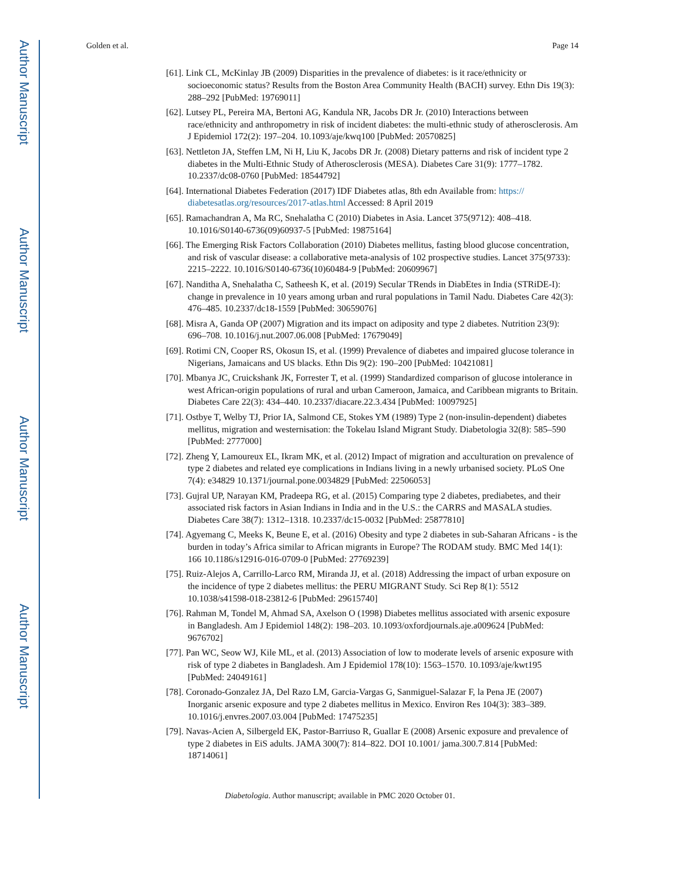Author Manuscript
Author Manuscript
Author Manuscript
Author Manuscript
Golden et al. Page 14
[61]. Link CL, McKinlay JB (2009) Disparities in the prevalence of diabetes: is it race/ethnicity or socioeconomic status? Results from the Boston Area Community Health (BACH) survey. Ethn Dis 19(3): 288–292 [PubMed: 19769011]
[62]. Lutsey PL, Pereira MA, Bertoni AG, Kandula NR, Jacobs DR Jr. (2010) Interactions between race/ethnicity and anthropometry in risk of incident diabetes: the multi-ethnic study of atherosclerosis. Am J Epidemiol 172(2): 197–204. 10.1093/aje/kwq100 [PubMed: 20570825]
[63]. Nettleton JA, Steffen LM, Ni H, Liu K, Jacobs DR Jr. (2008) Dietary patterns and risk of incident type 2 diabetes in the Multi-Ethnic Study of Atherosclerosis (MESA). Diabetes Care 31(9): 1777–1782. 10.2337/dc08-0760 [PubMed: 18544792]
[64]. International Diabetes Federation (2017) IDF Diabetes atlas, 8th edn Available from: https:// diabetesatlas.org/resources/2017-atlas.html Accessed: 8 April 2019
[65]. Ramachandran A, Ma RC, Snehalatha C (2010) Diabetes in Asia. Lancet 375(9712): 408–418. 10.1016/S0140-6736(09)60937-5 [PubMed: 19875164]
[66]. The Emerging Risk Factors Collaboration (2010) Diabetes mellitus, fasting blood glucose concentration, and risk of vascular disease: a collaborative meta-analysis of 102 prospective studies. Lancet 375(9733): 2215–2222. 10.1016/S0140-6736(10)60484-9 [PubMed: 20609967]
[67]. Nanditha A, Snehalatha C, Satheesh K, et al. (2019) Secular TRends in DiabEtes in India (STRiDE-I): change in prevalence in 10 years among urban and rural populations in Tamil Nadu. Diabetes Care 42(3): 476–485. 10.2337/dc18-1559 [PubMed: 30659076]
[68]. Misra A, Ganda OP (2007) Migration and its impact on adiposity and type 2 diabetes. Nutrition 23(9): 696–708. 10.1016/j.nut.2007.06.008 [PubMed: 17679049]
[69]. Rotimi CN, Cooper RS, Okosun IS, et al. (1999) Prevalence of diabetes and impaired glucose tolerance in Nigerians, Jamaicans and US blacks. Ethn Dis 9(2): 190–200 [PubMed: 10421081]
[70]. Mbanya JC, Cruickshank JK, Forrester T, et al. (1999) Standardized comparison of glucose intolerance in west African-origin populations of rural and urban Cameroon, Jamaica, and Caribbean migrants to Britain. Diabetes Care 22(3): 434–440. 10.2337/diacare.22.3.434 [PubMed: 10097925]
[71]. Ostbye T, Welby TJ, Prior IA, Salmond CE, Stokes YM (1989) Type 2 (non-insulin-dependent) diabetes mellitus, migration and westernisation: the Tokelau Island Migrant Study. Diabetologia 32(8): 585–590 [PubMed: 2777000]
[72]. Zheng Y, Lamoureux EL, Ikram MK, et al. (2012) Impact of migration and acculturation on prevalence of type 2 diabetes and related eye complications in Indians living in a newly urbanised society. PLoS One 7(4): e34829 10.1371/journal.pone.0034829 [PubMed: 22506053]
[73]. Gujral UP, Narayan KM, Pradeepa RG, et al. (2015) Comparing type 2 diabetes, prediabetes, and their associated risk factors in Asian Indians in India and in the U.S.: the CARRS and MASALA studies. Diabetes Care 38(7): 1312–1318. 10.2337/dc15-0032 [PubMed: 25877810]
[74]. Agyemang C, Meeks K, Beune E, et al. (2016) Obesity and type 2 diabetes in sub-Saharan Africans - is the burden in today’s Africa similar to African migrants in Europe? The RODAM study. BMC Med 14(1): 166 10.1186/s12916-016-0709-0 [PubMed: 27769239]
[75]. Ruiz-Alejos A, Carrillo-Larco RM, Miranda JJ, et al. (2018) Addressing the impact of urban exposure on the incidence of type 2 diabetes mellitus: the PERU MIGRANT Study. Sci Rep 8(1): 5512 10.1038/s41598-018-23812-6 [PubMed: 29615740]
[76]. Rahman M, Tondel M, Ahmad SA, Axelson O (1998) Diabetes mellitus associated with arsenic exposure in Bangladesh. Am J Epidemiol 148(2): 198–203. 10.1093/oxfordjournals.aje.a009624 [PubMed: 9676702]
[77]. Pan WC, Seow WJ, Kile ML, et al. (2013) Association of low to moderate levels of arsenic exposure with risk of type 2 diabetes in Bangladesh. Am J Epidemiol 178(10): 1563–1570. 10.1093/aje/kwt195 [PubMed: 24049161]
[78]. Coronado-Gonzalez JA, Del Razo LM, Garcia-Vargas G, Sanmiguel-Salazar F, la Pena JE (2007) Inorganic arsenic exposure and type 2 diabetes mellitus in Mexico. Environ Res 104(3): 383–389. 10.1016/j.envres.2007.03.004 [PubMed: 17475235]
[79]. Navas-Acien A, Silbergeld EK, Pastor-Barriuso R, Guallar E (2008) Arsenic exposure and prevalence of type 2 diabetes in EiS adults. JAMA 300(7): 814–822. DOI 10.1001/ jama.300.7.814 [PubMed: 18714061]
Diabetologia. Author manuscript; available in PMC 2020 October 01.